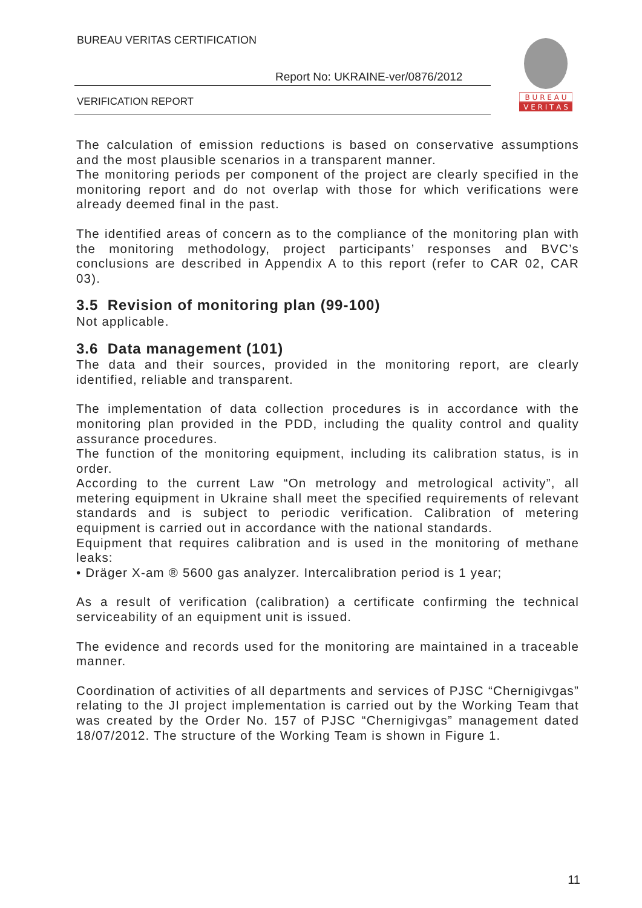BUREAU VERITAS CERTIFICATION
Report No: UKRAINE-ver/0876/2012
VERIFICATION REPORT
B U R E A U
V E R I T A S
The calculation of emission reductions is based on conservative assumptions and the most plausible scenarios in a transparent manner.
The monitoring periods per component of the project are clearly specified in the monitoring report and do not overlap with those for which verifications were already deemed final in the past.
The identified areas of concern as to the compliance of the monitoring plan with the monitoring methodology, project participants’ responses and BVC’s conclusions are described in Appendix A to this report (refer to CAR 02, CAR 03).
3.5 Revision of monitoring plan (99-100)
Not applicable.
3.6 Data management (101)
The data and their sources, provided in the monitoring report, are clearly identified, reliable and transparent.
The implementation of data collection procedures is in accordance with the monitoring plan provided in the PDD, including the quality control and quality assurance procedures.
The function of the monitoring equipment, including its calibration status, is in order.
According to the current Law “On metrology and metrological activity”, all metering equipment in Ukraine shall meet the specified requirements of relevant standards and is subject to periodic verification. Calibration of metering equipment is carried out in accordance with the national standards.
Equipment that requires calibration and is used in the monitoring of methane leaks:
• Dräger X-am ® 5600 gas analyzer. Intercalibration period is 1 year;
As a result of verification (calibration) a certificate confirming the technical serviceability of an equipment unit is issued.
The evidence and records used for the monitoring are maintained in a traceable manner.
Coordination of activities of all departments and services of PJSC “Chernigivgas” relating to the JI project implementation is carried out by the Working Team that was created by the Order No. 157 of PJSC “Chernigivgas” management dated 18/07/2012. The structure of the Working Team is shown in Figure 1.
11